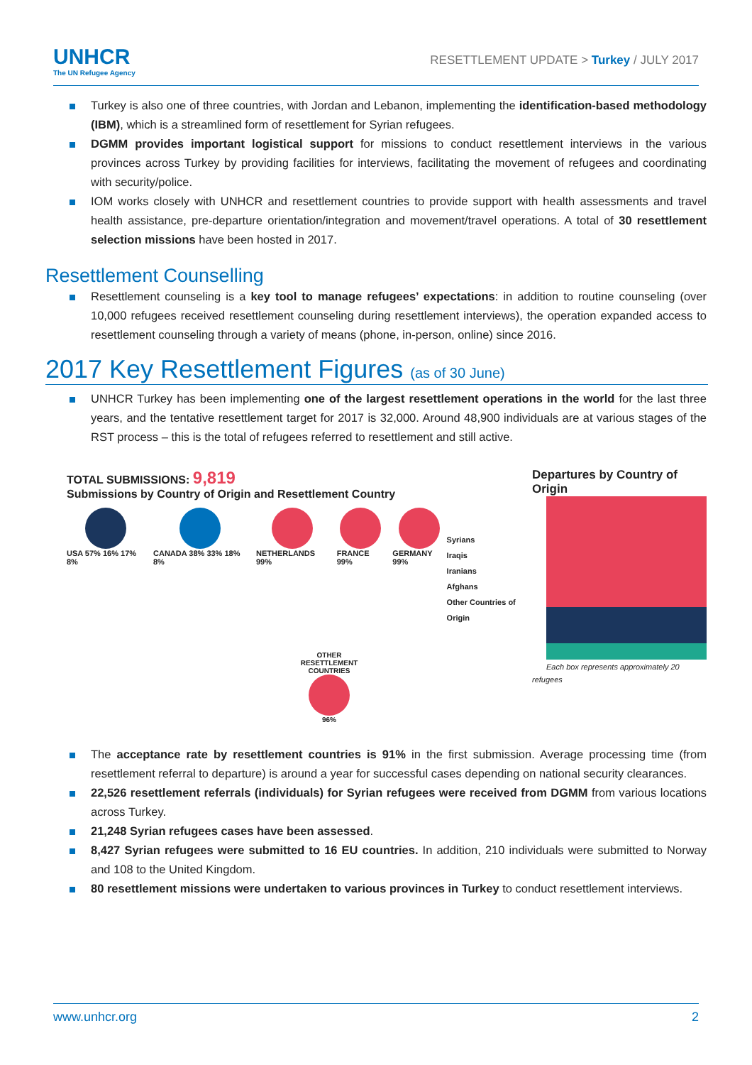UNHCR
The UN Refugee Agency
RESETTLEMENT UPDATE > Turkey / JULY 2017
Turkey is also one of three countries, with Jordan and Lebanon, implementing the identification-based methodology (IBM), which is a streamlined form of resettlement for Syrian refugees.
DGMM provides important logistical support for missions to conduct resettlement interviews in the various provinces across Turkey by providing facilities for interviews, facilitating the movement of refugees and coordinating with security/police.
IOM works closely with UNHCR and resettlement countries to provide support with health assessments and travel health assistance, pre-departure orientation/integration and movement/travel operations. A total of 30 resettlement selection missions have been hosted in 2017.
Resettlement Counselling
Resettlement counseling is a key tool to manage refugees’ expectations: in addition to routine counseling (over 10,000 refugees received resettlement counseling during resettlement interviews), the operation expanded access to resettlement counseling through a variety of means (phone, in-person, online) since 2016.
2017 Key Resettlement Figures (as of 30 June)
UNHCR Turkey has been implementing one of the largest resettlement operations in the world for the last three years, and the tentative resettlement target for 2017 is 32,000. Around 48,900 individuals are at various stages of the RST process – this is the total of refugees referred to resettlement and still active.
TOTAL SUBMISSIONS: 9,819
Submissions by Country of Origin and Resettlement Country
USA 57% 16% 17% 8% CANADA 38% 33% 18% 8% NETHERLANDS 99% FRANCE 99% GERMANY 99%
OTHER RESETTLEMENT COUNTRIES
96%
Syrians
Iraqis
Iranians
Afghans
Other Countries of Origin
Departures by Country of Origin
Each box represents approximately 20 refugees
The acceptance rate by resettlement countries is 91% in the first submission. Average processing time (from resettlement referral to departure) is around a year for successful cases depending on national security clearances.
22,526 resettlement referrals (individuals) for Syrian refugees were received from DGMM from various locations across Turkey.
21,248 Syrian refugees cases have been assessed.
8,427 Syrian refugees were submitted to 16 EU countries. In addition, 210 individuals were submitted to Norway and 108 to the United Kingdom.
80 resettlement missions were undertaken to various provinces in Turkey to conduct resettlement interviews.
www.unhcr.org 2